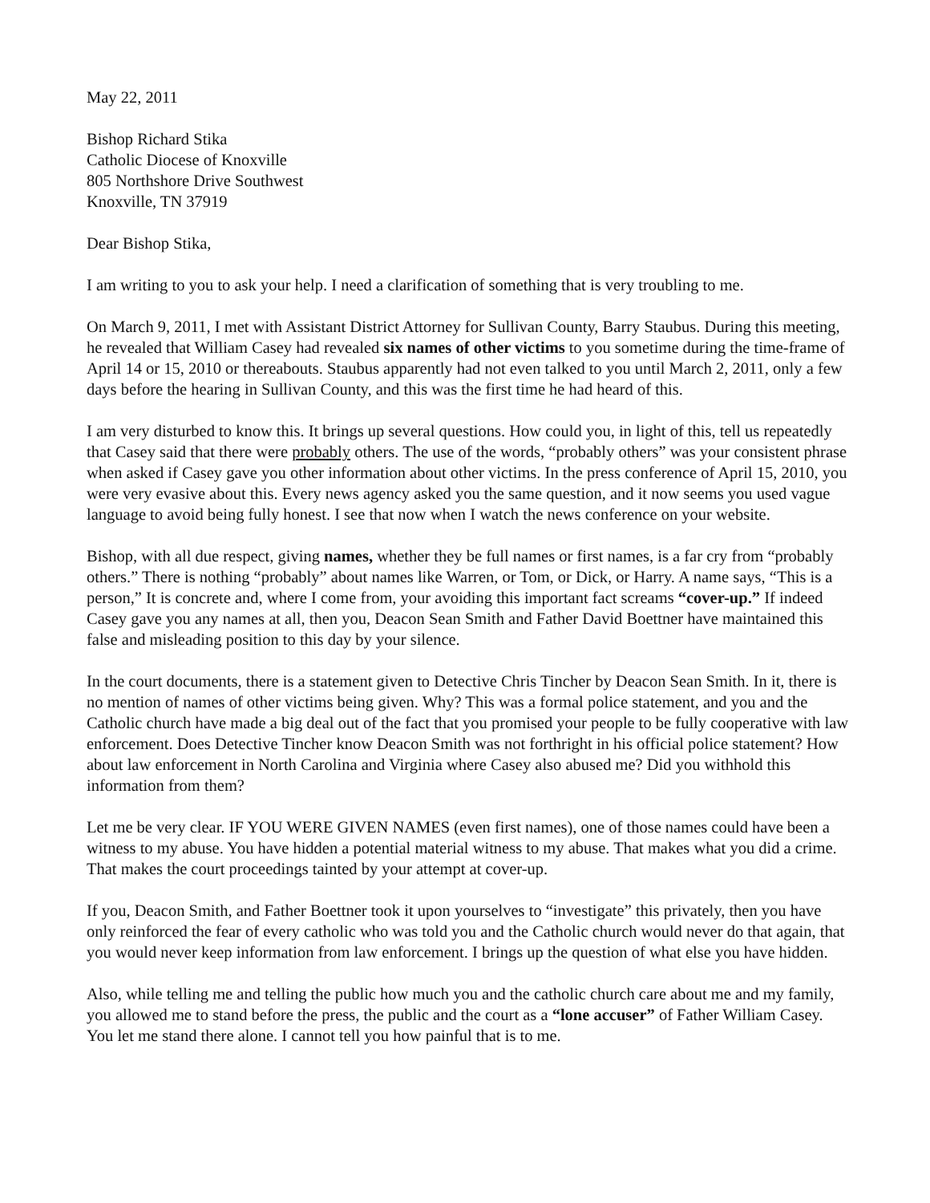May 22, 2011
Bishop Richard Stika
Catholic Diocese of Knoxville
805 Northshore Drive Southwest
Knoxville, TN 37919
Dear Bishop Stika,
I am writing to you to ask your help. I need a clarification of something that is very troubling to me.
On March 9, 2011, I met with Assistant District Attorney for Sullivan County, Barry Staubus. During this meeting, he revealed that William Casey had revealed six names of other victims to you sometime during the time-frame of April 14 or 15, 2010 or thereabouts. Staubus apparently had not even talked to you until March 2, 2011, only a few days before the hearing in Sullivan County, and this was the first time he had heard of this.
I am very disturbed to know this. It brings up several questions. How could you, in light of this, tell us repeatedly that Casey said that there were probably others. The use of the words, “probably others” was your consistent phrase when asked if Casey gave you other information about other victims. In the press conference of April 15, 2010, you were very evasive about this. Every news agency asked you the same question, and it now seems you used vague language to avoid being fully honest. I see that now when I watch the news conference on your website.
Bishop, with all due respect, giving names, whether they be full names or first names, is a far cry from “probably others.” There is nothing “probably” about names like Warren, or Tom, or Dick, or Harry. A name says, “This is a person,” It is concrete and, where I come from, your avoiding this important fact screams “cover-up.” If indeed Casey gave you any names at all, then you, Deacon Sean Smith and Father David Boettner have maintained this false and misleading position to this day by your silence.
In the court documents, there is a statement given to Detective Chris Tincher by Deacon Sean Smith. In it, there is no mention of names of other victims being given. Why? This was a formal police statement, and you and the Catholic church have made a big deal out of the fact that you promised your people to be fully cooperative with law enforcement. Does Detective Tincher know Deacon Smith was not forthright in his official police statement? How about law enforcement in North Carolina and Virginia where Casey also abused me? Did you withhold this information from them?
Let me be very clear. IF YOU WERE GIVEN NAMES (even first names), one of those names could have been a witness to my abuse. You have hidden a potential material witness to my abuse. That makes what you did a crime. That makes the court proceedings tainted by your attempt at cover-up.
If you, Deacon Smith, and Father Boettner took it upon yourselves to “investigate” this privately, then you have only reinforced the fear of every catholic who was told you and the Catholic church would never do that again, that you would never keep information from law enforcement. I brings up the question of what else you have hidden.
Also, while telling me and telling the public how much you and the catholic church care about me and my family, you allowed me to stand before the press, the public and the court as a “lone accuser” of Father William Casey. You let me stand there alone. I cannot tell you how painful that is to me.